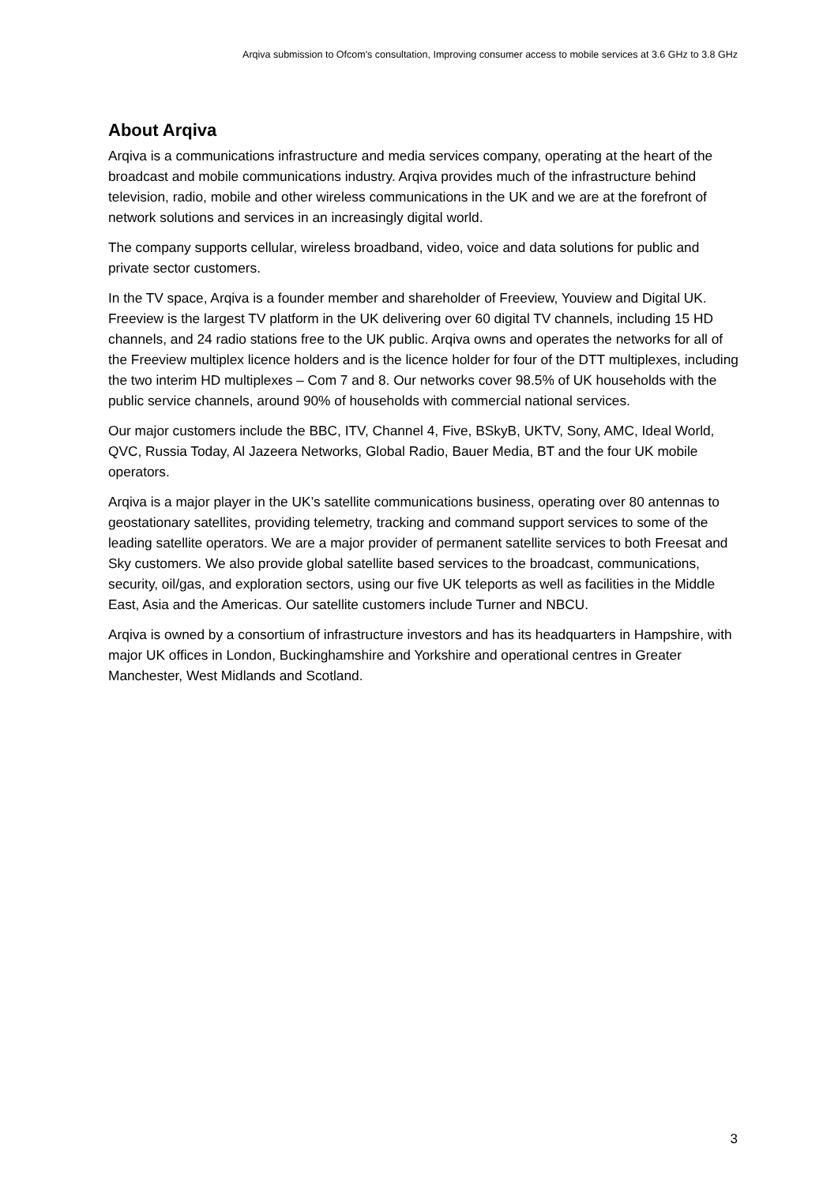Arqiva submission to Ofcom's consultation, Improving consumer access to mobile services at 3.6 GHz to 3.8 GHz
About Arqiva
Arqiva is a communications infrastructure and media services company, operating at the heart of the broadcast and mobile communications industry. Arqiva provides much of the infrastructure behind television, radio, mobile and other wireless communications in the UK and we are at the forefront of network solutions and services in an increasingly digital world.
The company supports cellular, wireless broadband, video, voice and data solutions for public and private sector customers.
In the TV space, Arqiva is a founder member and shareholder of Freeview, Youview and Digital UK. Freeview is the largest TV platform in the UK delivering over 60 digital TV channels, including 15 HD channels, and 24 radio stations free to the UK public. Arqiva owns and operates the networks for all of the Freeview multiplex licence holders and is the licence holder for four of the DTT multiplexes, including the two interim HD multiplexes – Com 7 and 8. Our networks cover 98.5% of UK households with the public service channels, around 90% of households with commercial national services.
Our major customers include the BBC, ITV, Channel 4, Five, BSkyB, UKTV, Sony, AMC, Ideal World, QVC, Russia Today, Al Jazeera Networks, Global Radio, Bauer Media, BT and the four UK mobile operators.
Arqiva is a major player in the UK’s satellite communications business, operating over 80 antennas to geostationary satellites, providing telemetry, tracking and command support services to some of the leading satellite operators. We are a major provider of permanent satellite services to both Freesat and Sky customers. We also provide global satellite based services to the broadcast, communications, security, oil/gas, and exploration sectors, using our five UK teleports as well as facilities in the Middle East, Asia and the Americas. Our satellite customers include Turner and NBCU.
Arqiva is owned by a consortium of infrastructure investors and has its headquarters in Hampshire, with major UK offices in London, Buckinghamshire and Yorkshire and operational centres in Greater Manchester, West Midlands and Scotland.
3